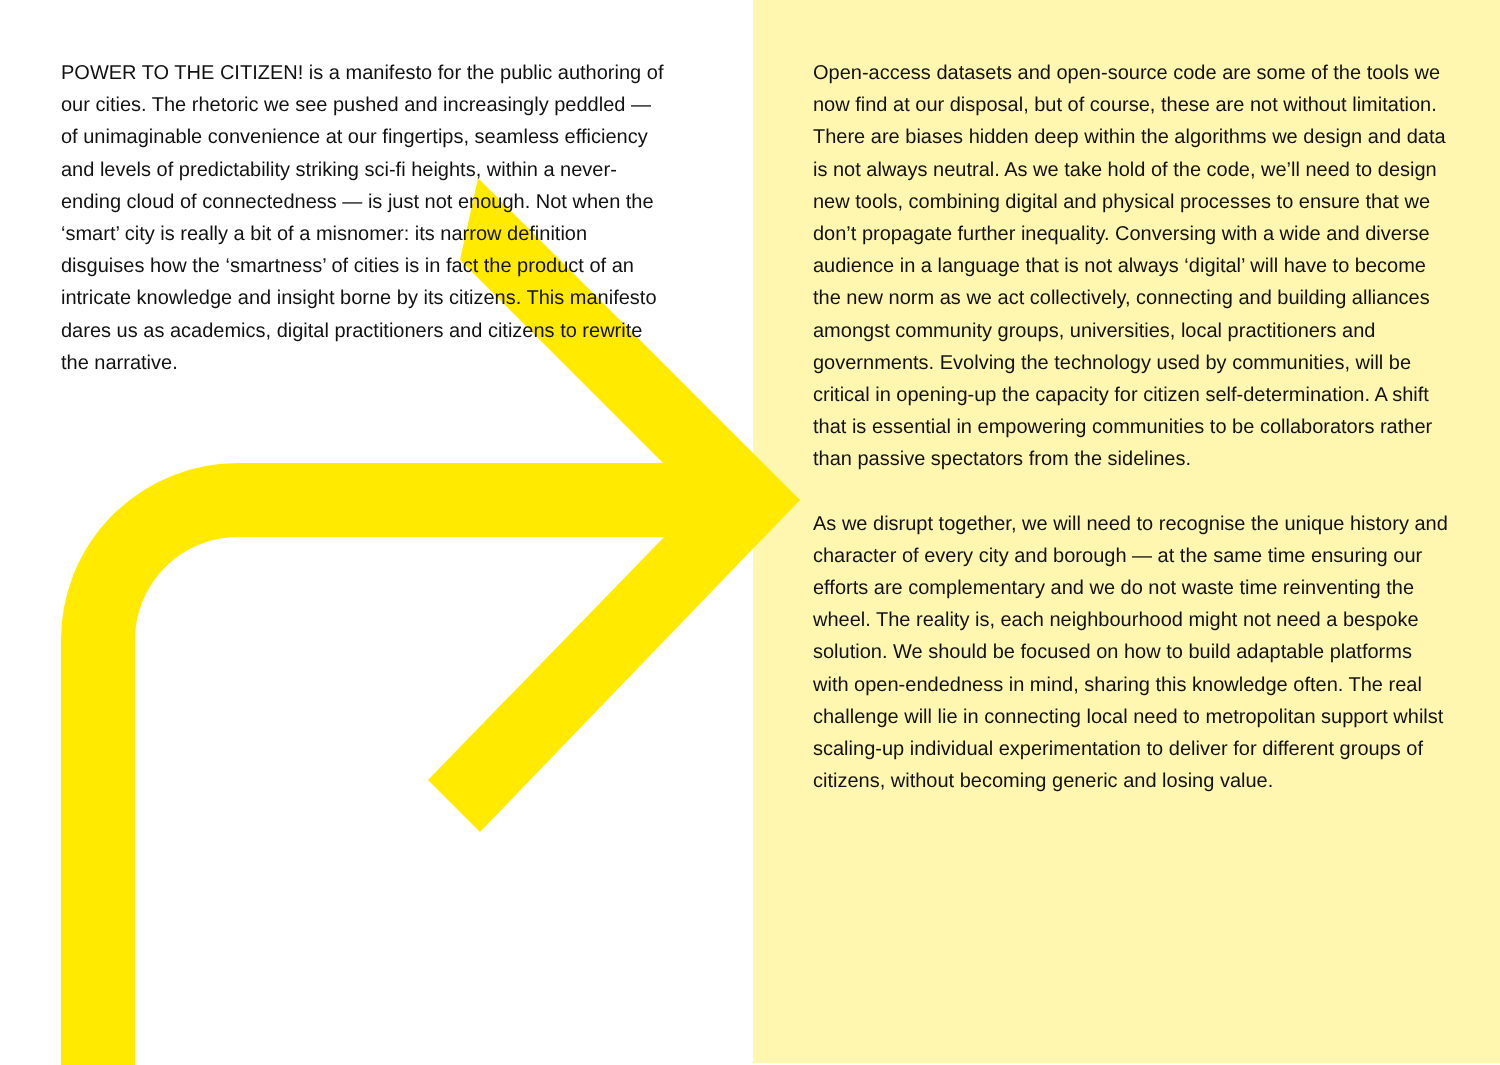POWER TO THE CITIZEN! is a manifesto for the public authoring of our cities. The rhetoric we see pushed and increasingly peddled — of unimaginable convenience at our fingertips, seamless efficiency and levels of predictability striking sci-fi heights, within a never-ending cloud of connectedness — is just not enough. Not when the ‘smart’ city is really a bit of a misnomer: its narrow definition disguises how the ‘smartness’ of cities is in fact the product of an intricate knowledge and insight borne by its citizens. This manifesto dares us as academics, digital practitioners and citizens to rewrite the narrative.
Open-access datasets and open-source code are some of the tools we now find at our disposal, but of course, these are not without limitation. There are biases hidden deep within the algorithms we design and data is not always neutral. As we take hold of the code, we’ll need to design new tools, combining digital and physical processes to ensure that we don’t propagate further inequality. Conversing with a wide and diverse audience in a language that is not always ‘digital’ will have to become the new norm as we act collectively, connecting and building alliances amongst community groups, universities, local practitioners and governments. Evolving the technology used by communities, will be critical in opening-up the capacity for citizen self-determination. A shift that is essential in empowering communities to be collaborators rather than passive spectators from the sidelines.
As we disrupt together, we will need to recognise the unique history and character of every city and borough — at the same time ensuring our efforts are complementary and we do not waste time reinventing the wheel. The reality is, each neighbourhood might not need a bespoke solution. We should be focused on how to build adaptable platforms with open-endedness in mind, sharing this knowledge often. The real challenge will lie in connecting local need to metropolitan support whilst scaling-up individual experimentation to deliver for different groups of citizens, without becoming generic and losing value.